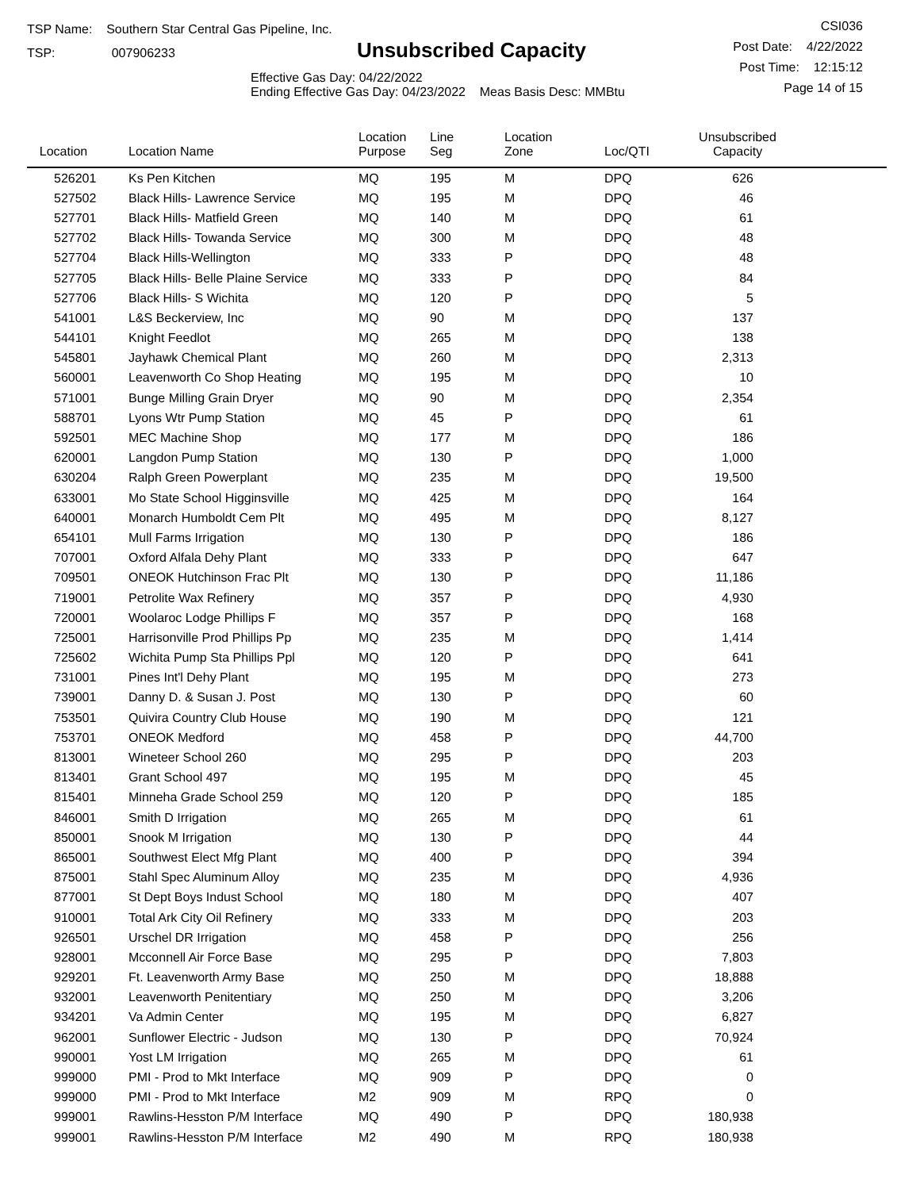TSP Name: Southern Star Central Gas Pipeline, Inc.
TSP: 007906233
Unsubscribed Capacity
Effective Gas Day: 04/22/2022
Ending Effective Gas Day: 04/23/2022 Meas Basis Desc: MMBtu
CSI036
Post Date: 4/22/2022
Post Time: 12:15:12
Page 14 of 15
| Location | Location Name | Location Purpose | Line Seg | Location Zone | Loc/QTI | Unsubscribed Capacity | |
| --- | --- | --- | --- | --- | --- | --- | --- |
| 526201 | Ks Pen Kitchen | MQ | 195 | M | DPQ | 626 | |
| 527502 | Black Hills- Lawrence Service | MQ | 195 | M | DPQ | 46 | |
| 527701 | Black Hills- Matfield Green | MQ | 140 | M | DPQ | 61 | |
| 527702 | Black Hills- Towanda Service | MQ | 300 | M | DPQ | 48 | |
| 527704 | Black Hills-Wellington | MQ | 333 | P | DPQ | 48 | |
| 527705 | Black Hills- Belle Plaine Service | MQ | 333 | P | DPQ | 84 | |
| 527706 | Black Hills- S Wichita | MQ | 120 | P | DPQ | 5 | |
| 541001 | L&S Beckerview, Inc | MQ | 90 | M | DPQ | 137 | |
| 544101 | Knight Feedlot | MQ | 265 | M | DPQ | 138 | |
| 545801 | Jayhawk Chemical Plant | MQ | 260 | M | DPQ | 2,313 | |
| 560001 | Leavenworth Co Shop Heating | MQ | 195 | M | DPQ | 10 | |
| 571001 | Bunge Milling Grain Dryer | MQ | 90 | M | DPQ | 2,354 | |
| 588701 | Lyons Wtr Pump Station | MQ | 45 | P | DPQ | 61 | |
| 592501 | MEC Machine Shop | MQ | 177 | M | DPQ | 186 | |
| 620001 | Langdon Pump Station | MQ | 130 | P | DPQ | 1,000 | |
| 630204 | Ralph Green Powerplant | MQ | 235 | M | DPQ | 19,500 | |
| 633001 | Mo State School Higginsville | MQ | 425 | M | DPQ | 164 | |
| 640001 | Monarch Humboldt Cem Plt | MQ | 495 | M | DPQ | 8,127 | |
| 654101 | Mull Farms Irrigation | MQ | 130 | P | DPQ | 186 | |
| 707001 | Oxford Alfala Dehy Plant | MQ | 333 | P | DPQ | 647 | |
| 709501 | ONEOK Hutchinson Frac Plt | MQ | 130 | P | DPQ | 11,186 | |
| 719001 | Petrolite Wax Refinery | MQ | 357 | P | DPQ | 4,930 | |
| 720001 | Woolaroc Lodge Phillips F | MQ | 357 | P | DPQ | 168 | |
| 725001 | Harrisonville Prod Phillips Pp | MQ | 235 | M | DPQ | 1,414 | |
| 725602 | Wichita Pump Sta Phillips Ppl | MQ | 120 | P | DPQ | 641 | |
| 731001 | Pines Int'l Dehy Plant | MQ | 195 | M | DPQ | 273 | |
| 739001 | Danny D. & Susan J. Post | MQ | 130 | P | DPQ | 60 | |
| 753501 | Quivira Country Club House | MQ | 190 | M | DPQ | 121 | |
| 753701 | ONEOK Medford | MQ | 458 | P | DPQ | 44,700 | |
| 813001 | Wineteer School 260 | MQ | 295 | P | DPQ | 203 | |
| 813401 | Grant School 497 | MQ | 195 | M | DPQ | 45 | |
| 815401 | Minneha Grade School 259 | MQ | 120 | P | DPQ | 185 | |
| 846001 | Smith D Irrigation | MQ | 265 | M | DPQ | 61 | |
| 850001 | Snook M Irrigation | MQ | 130 | P | DPQ | 44 | |
| 865001 | Southwest Elect Mfg Plant | MQ | 400 | P | DPQ | 394 | |
| 875001 | Stahl Spec Aluminum Alloy | MQ | 235 | M | DPQ | 4,936 | |
| 877001 | St Dept Boys Indust School | MQ | 180 | M | DPQ | 407 | |
| 910001 | Total Ark City Oil Refinery | MQ | 333 | M | DPQ | 203 | |
| 926501 | Urschel DR Irrigation | MQ | 458 | P | DPQ | 256 | |
| 928001 | Mcconnell Air Force Base | MQ | 295 | P | DPQ | 7,803 | |
| 929201 | Ft. Leavenworth Army Base | MQ | 250 | M | DPQ | 18,888 | |
| 932001 | Leavenworth Penitentiary | MQ | 250 | M | DPQ | 3,206 | |
| 934201 | Va Admin Center | MQ | 195 | M | DPQ | 6,827 | |
| 962001 | Sunflower Electric - Judson | MQ | 130 | P | DPQ | 70,924 | |
| 990001 | Yost LM Irrigation | MQ | 265 | M | DPQ | 61 | |
| 999000 | PMI - Prod to Mkt Interface | MQ | 909 | P | DPQ | 0 | |
| 999000 | PMI - Prod to Mkt Interface | M2 | 909 | M | RPQ | 0 | |
| 999001 | Rawlins-Hesston P/M Interface | MQ | 490 | P | DPQ | 180,938 | |
| 999001 | Rawlins-Hesston P/M Interface | M2 | 490 | M | RPQ | 180,938 | |